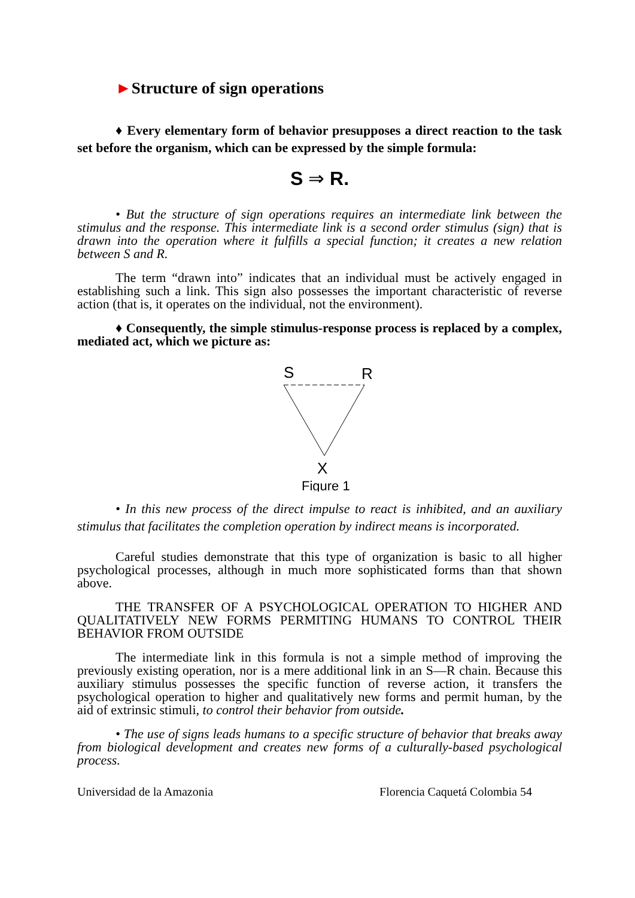►Structure of sign operations
♦ Every elementary form of behavior presupposes a direct reaction to the task set before the organism, which can be expressed by the simple formula:
S ⇒ R.
• But the structure of sign operations requires an intermediate link between the stimulus and the response. This intermediate link is a second order stimulus (sign) that is drawn into the operation where it fulfills a special function; it creates a new relation between S and R.
The term “drawn into” indicates that an individual must be actively engaged in establishing such a link. This sign also possesses the important characteristic of reverse action (that is, it operates on the individual, not the environment).
♦ Consequently, the simple stimulus-response process is replaced by a complex, mediated act, which we picture as:
S
R
X
Figure 1
• In this new process of the direct impulse to react is inhibited, and an auxiliary stimulus that facilitates the completion operation by indirect means is incorporated.
Careful studies demonstrate that this type of organization is basic to all higher psychological processes, although in much more sophisticated forms than that shown above.
THE TRANSFER OF A PSYCHOLOGICAL OPERATION TO HIGHER AND QUALITATIVELY NEW FORMS PERMITING HUMANS TO CONTROL THEIR BEHAVIOR FROM OUTSIDE
The intermediate link in this formula is not a simple method of improving the previously existing operation, nor is a mere additional link in an S—R chain. Because this auxiliary stimulus possesses the specific function of reverse action, it transfers the psychological operation to higher and qualitatively new forms and permit human, by the aid of extrinsic stimuli, to control their behavior from outside.
• The use of signs leads humans to a specific structure of behavior that breaks away from biological development and creates new forms of a culturally-based psychological process.
Universidad de la Amazonia Florencia Caquetá Colombia 54